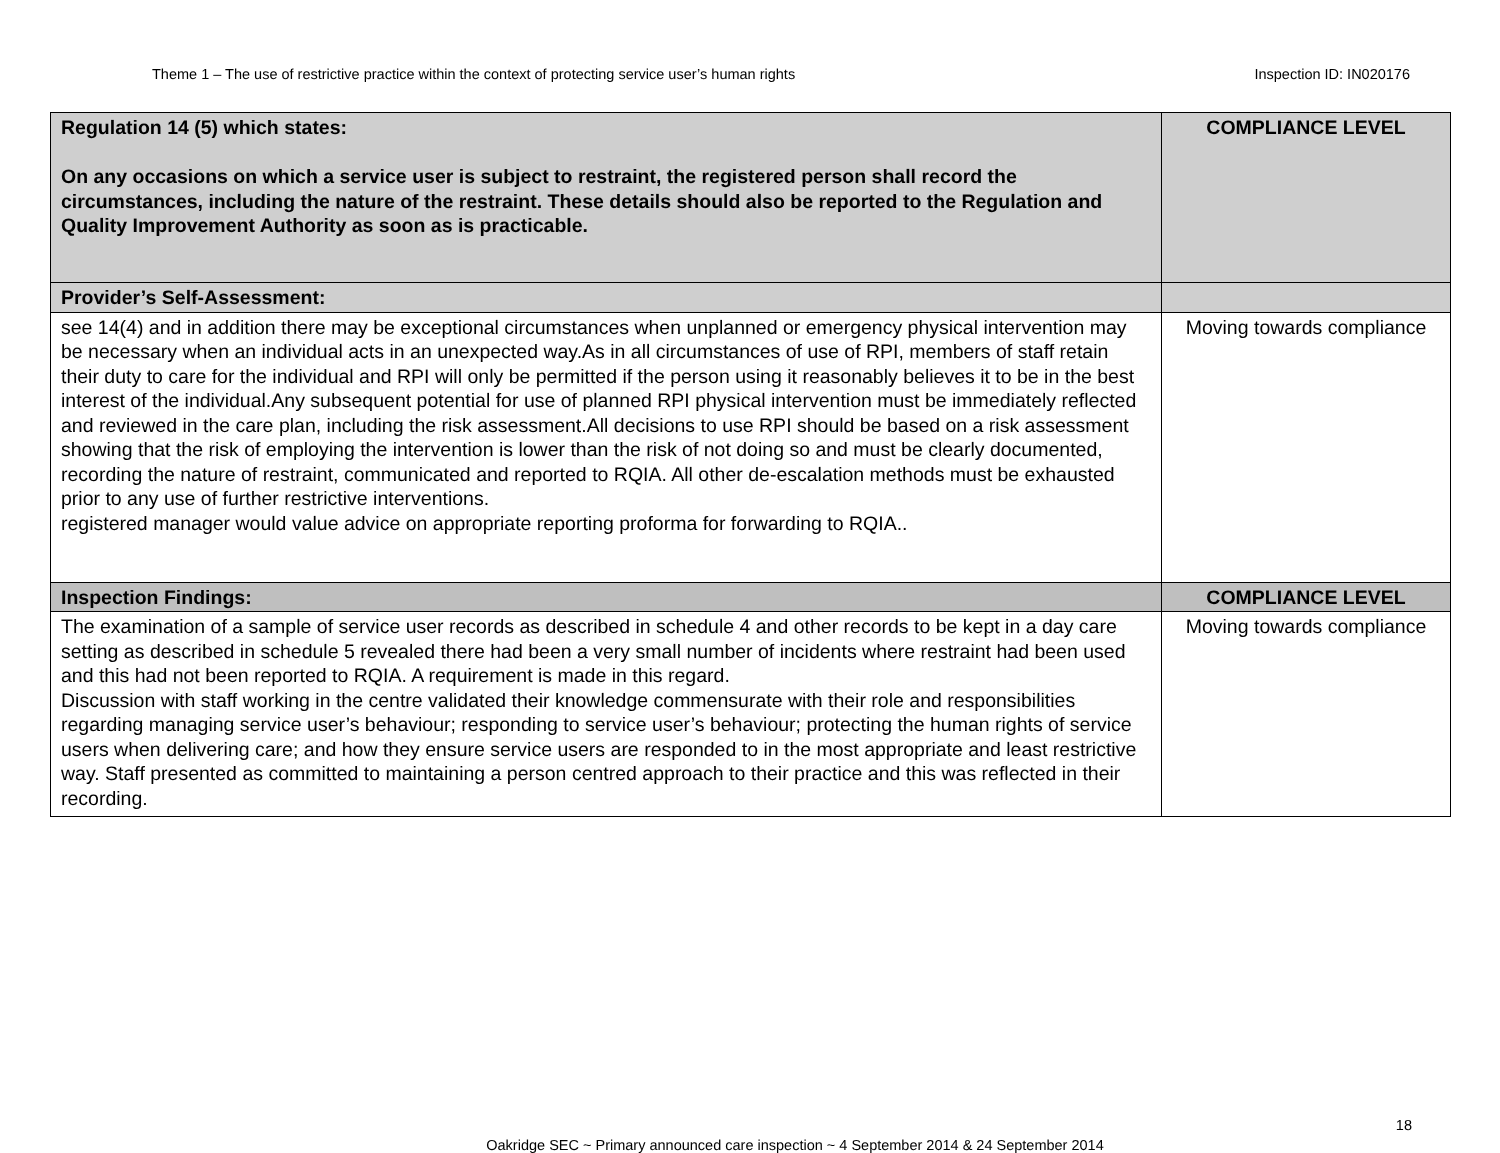Theme 1 – The use of restrictive practice within the context of protecting service user’s human rights Inspection ID: IN020176
| Regulation 14 (5) which states: On any occasions on which a service user is subject to restraint, the registered person shall record the circumstances, including the nature of the restraint. These details should also be reported to the Regulation and Quality Improvement Authority as soon as is practicable. | COMPLIANCE LEVEL |
| Provider’s Self-Assessment: | |
| see 14(4) and in addition there may be exceptional circumstances when unplanned or emergency physical intervention may be necessary when an individual acts in an unexpected way.As in all circumstances of use of RPI, members of staff retain their duty to care for the individual and RPI will only be permitted if the person using it reasonably believes it to be in the best interest of the individual.Any subsequent potential for use of planned RPI physical intervention must be immediately reflected and reviewed in the care plan, including the risk assessment.All decisions to use RPI should be based on a risk assessment showing that the risk of employing the intervention is lower than the risk of not doing so and must be clearly documented, recording the nature of restraint, communicated and reported to RQIA. All other de-escalation methods must be exhausted prior to any use of further restrictive interventions. registered manager would value advice on appropriate reporting proforma for forwarding to RQIA.. | Moving towards compliance |
| Inspection Findings: | COMPLIANCE LEVEL |
| The examination of a sample of service user records as described in schedule 4 and other records to be kept in a day care setting as described in schedule 5 revealed there had been a very small number of incidents where restraint had been used and this had not been reported to RQIA. A requirement is made in this regard. Discussion with staff working in the centre validated their knowledge commensurate with their role and responsibilities regarding managing service user’s behaviour; responding to service user’s behaviour; protecting the human rights of service users when delivering care; and how they ensure service users are responded to in the most appropriate and least restrictive way. Staff presented as committed to maintaining a person centred approach to their practice and this was reflected in their recording. | Moving towards compliance |
18
Oakridge SEC ~ Primary announced care inspection ~ 4 September 2014 & 24 September 2014